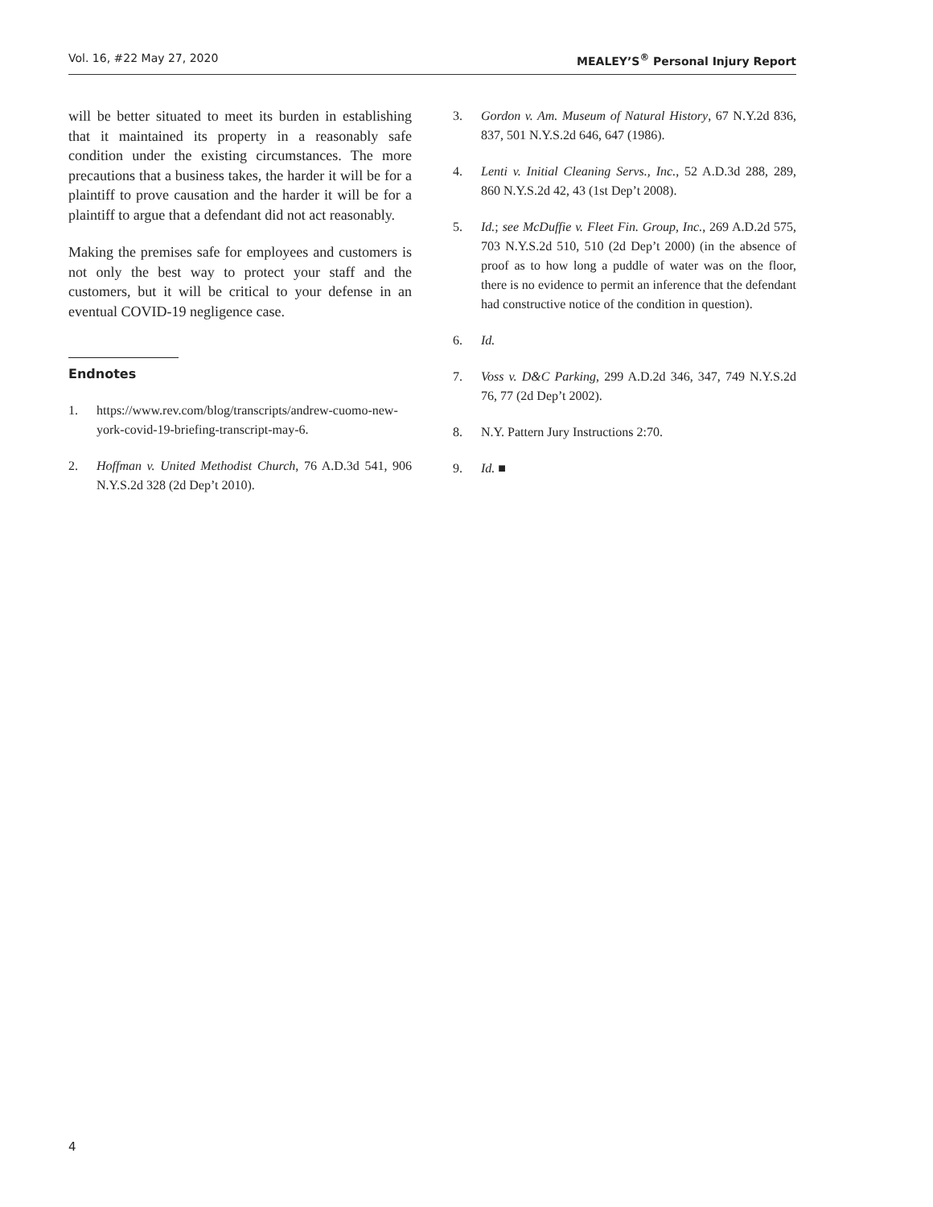Vol. 16, #22 May 27, 2020 MEALEY’S<sup>®</sup> Personal Injury Report
will be better situated to meet its burden in establishing that it maintained its property in a reasonably safe condition under the existing circumstances. The more precautions that a business takes, the harder it will be for a plaintiff to prove causation and the harder it will be for a plaintiff to argue that a defendant did not act reasonably.
Making the premises safe for employees and customers is not only the best way to protect your staff and the customers, but it will be critical to your defense in an eventual COVID-19 negligence case.
Endnotes
1. https://www.rev.com/blog/transcripts/andrew-cuomo-new-york-covid-19-briefing-transcript-may-6.
2. Hoffman v. United Methodist Church, 76 A.D.3d 541, 906 N.Y.S.2d 328 (2d Dep’t 2010).
3. Gordon v. Am. Museum of Natural History, 67 N.Y.2d 836, 837, 501 N.Y.S.2d 646, 647 (1986).
4. Lenti v. Initial Cleaning Servs., Inc., 52 A.D.3d 288, 289, 860 N.Y.S.2d 42, 43 (1st Dep’t 2008).
5. Id.; see McDuffie v. Fleet Fin. Group, Inc., 269 A.D.2d 575, 703 N.Y.S.2d 510, 510 (2d Dep’t 2000) (in the absence of proof as to how long a puddle of water was on the floor, there is no evidence to permit an inference that the defendant had constructive notice of the condition in question).
6. Id.
7. Voss v. D&C Parking, 299 A.D.2d 346, 347, 749 N.Y.S.2d 76, 77 (2d Dep’t 2002).
8. N.Y. Pattern Jury Instructions 2:70.
9. Id. ■
4